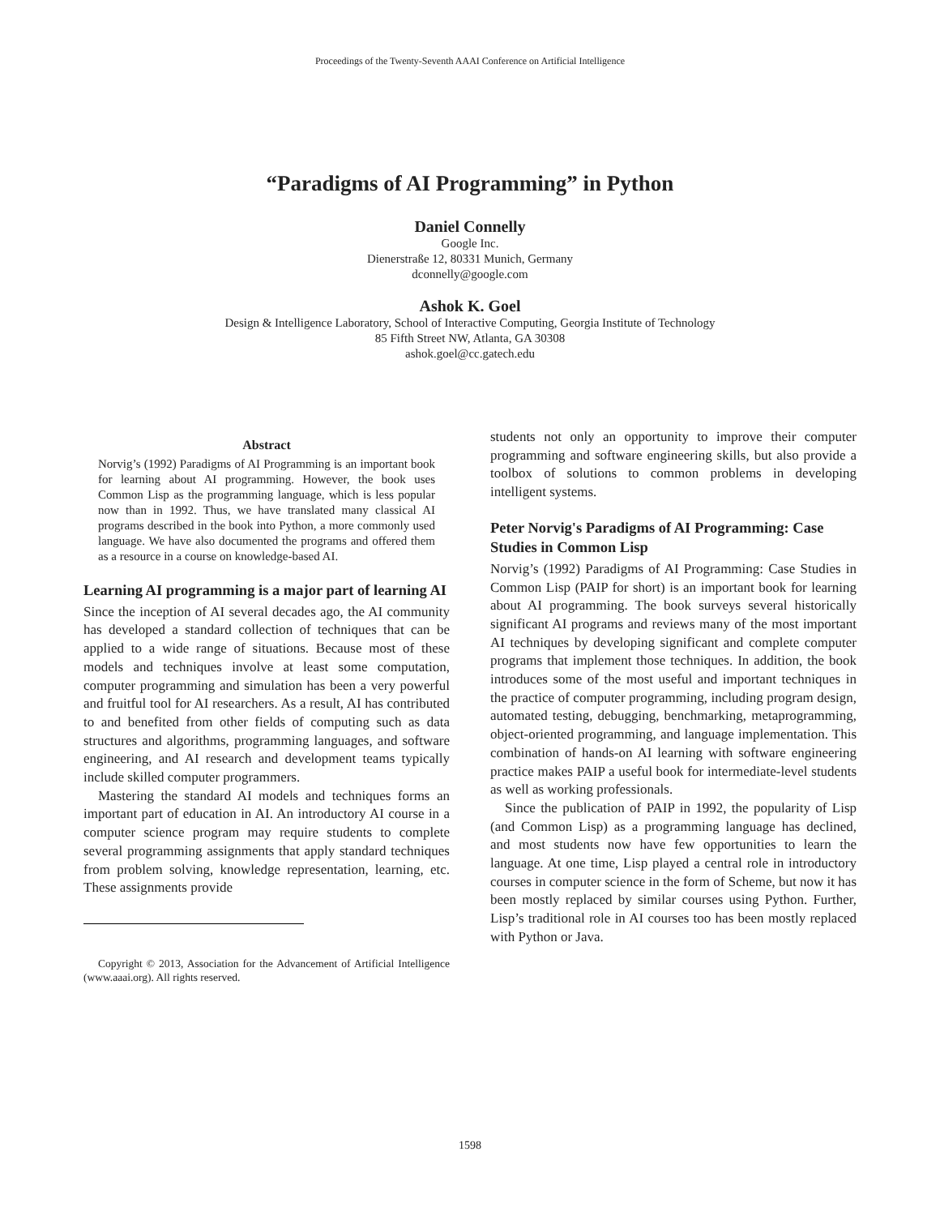Proceedings of the Twenty-Seventh AAAI Conference on Artificial Intelligence
“Paradigms of AI Programming” in Python
Daniel Connelly
Google Inc.
Dienerstraße 12, 80331 Munich, Germany
dconnelly@google.com
Ashok K. Goel
Design & Intelligence Laboratory, School of Interactive Computing, Georgia Institute of Technology
85 Fifth Street NW, Atlanta, GA 30308
ashok.goel@cc.gatech.edu
Abstract
Norvig’s (1992) Paradigms of AI Programming is an important book for learning about AI programming. However, the book uses Common Lisp as the programming language, which is less popular now than in 1992. Thus, we have translated many classical AI programs described in the book into Python, a more commonly used language. We have also documented the programs and offered them as a resource in a course on knowledge-based AI.
Learning AI programming is a major part of learning AI
Since the inception of AI several decades ago, the AI community has developed a standard collection of techniques that can be applied to a wide range of situations. Because most of these models and techniques involve at least some computation, computer programming and simulation has been a very powerful and fruitful tool for AI researchers. As a result, AI has contributed to and benefited from other fields of computing such as data structures and algorithms, programming languages, and software engineering, and AI research and development teams typically include skilled computer programmers.
Mastering the standard AI models and techniques forms an important part of education in AI. An introductory AI course in a computer science program may require students to complete several programming assignments that apply standard techniques from problem solving, knowledge representation, learning, etc. These assignments provide
Copyright © 2013, Association for the Advancement of Artificial Intelligence (www.aaai.org). All rights reserved.
students not only an opportunity to improve their computer programming and software engineering skills, but also provide a toolbox of solutions to common problems in developing intelligent systems.
Peter Norvig's Paradigms of AI Programming: Case Studies in Common Lisp
Norvig’s (1992) Paradigms of AI Programming: Case Studies in Common Lisp (PAIP for short) is an important book for learning about AI programming. The book surveys several historically significant AI programs and reviews many of the most important AI techniques by developing significant and complete computer programs that implement those techniques. In addition, the book introduces some of the most useful and important techniques in the practice of computer programming, including program design, automated testing, debugging, benchmarking, metaprogramming, object-oriented programming, and language implementation. This combination of hands-on AI learning with software engineering practice makes PAIP a useful book for intermediate-level students as well as working professionals.
Since the publication of PAIP in 1992, the popularity of Lisp (and Common Lisp) as a programming language has declined, and most students now have few opportunities to learn the language. At one time, Lisp played a central role in introductory courses in computer science in the form of Scheme, but now it has been mostly replaced by similar courses using Python. Further, Lisp’s traditional role in AI courses too has been mostly replaced with Python or Java.
1598